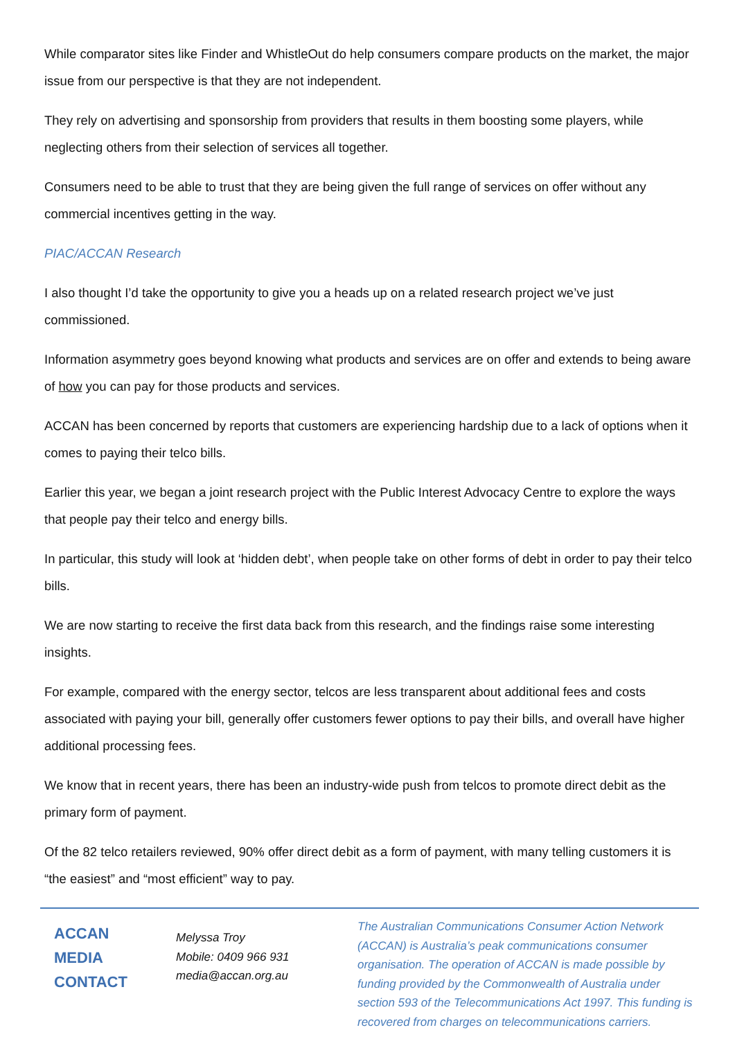While comparator sites like Finder and WhistleOut do help consumers compare products on the market, the major issue from our perspective is that they are not independent.
They rely on advertising and sponsorship from providers that results in them boosting some players, while neglecting others from their selection of services all together.
Consumers need to be able to trust that they are being given the full range of services on offer without any commercial incentives getting in the way.
PIAC/ACCAN Research
I also thought I’d take the opportunity to give you a heads up on a related research project we’ve just commissioned.
Information asymmetry goes beyond knowing what products and services are on offer and extends to being aware of how you can pay for those products and services.
ACCAN has been concerned by reports that customers are experiencing hardship due to a lack of options when it comes to paying their telco bills.
Earlier this year, we began a joint research project with the Public Interest Advocacy Centre to explore the ways that people pay their telco and energy bills.
In particular, this study will look at ‘hidden debt’, when people take on other forms of debt in order to pay their telco bills.
We are now starting to receive the first data back from this research, and the findings raise some interesting insights.
For example, compared with the energy sector, telcos are less transparent about additional fees and costs associated with paying your bill, generally offer customers fewer options to pay their bills, and overall have higher additional processing fees.
We know that in recent years, there has been an industry-wide push from telcos to promote direct debit as the primary form of payment.
Of the 82 telco retailers reviewed, 90% offer direct debit as a form of payment, with many telling customers it is “the easiest” and “most efficient” way to pay.
ACCAN
MEDIA
CONTACT
Melyssa Troy
Mobile: 0409 966 931
media@accan.org.au
The Australian Communications Consumer Action Network (ACCAN) is Australia’s peak communications consumer organisation. The operation of ACCAN is made possible by funding provided by the Commonwealth of Australia under section 593 of the Telecommunications Act 1997. This funding is recovered from charges on telecommunications carriers.